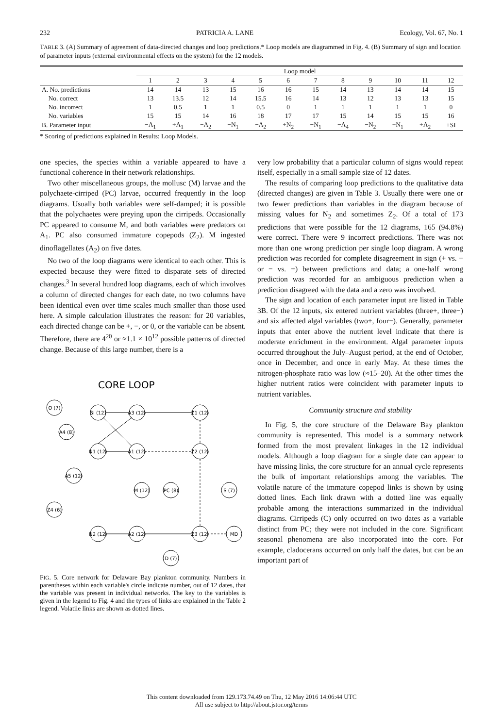232 PATRICIA A. LANE Ecology, Vol. 67, No. 1
TABLE 3. (A) Summary of agreement of data-directed changes and loop predictions.* Loop models are diagrammed in Fig. 4. (B) Summary of sign and location of parameter inputs (external environmental effects on the system) for the 12 models.
| | Loop model | | | | | | | | | | | |
| --- | --- | --- | --- | --- | --- | --- | --- | --- | --- | --- | --- | --- |
| | 1 | 2 | 3 | 4 | 5 | 6 | 7 | 8 | 9 | 10 | 11 | 12 |
| A. No. predictions | 14 | 14 | 13 | 15 | 16 | 16 | 15 | 14 | 13 | 14 | 14 | 15 |
| No. correct | 13 | 13.5 | 12 | 14 | 15.5 | 16 | 14 | 13 | 12 | 13 | 13 | 15 |
| No. incorrect | 1 | 0.5 | 1 | 1 | 0.5 | 0 | 1 | 1 | 1 | 1 | 1 | 0 |
| No. variables | 15 | 15 | 14 | 16 | 18 | 17 | 17 | 15 | 14 | 15 | 15 | 16 |
| B. Parameter input | −A<sub>1</sub> | +A<sub>1</sub> | −A<sub>2</sub> | −N<sub>1</sub> | −A<sub>2</sub> | +N<sub>2</sub> | −N<sub>1</sub> | −A<sub>4</sub> | −N<sub>2</sub> | +N<sub>1</sub> | +A<sub>2</sub> | +SI |
* Scoring of predictions explained in Results: Loop Models.
one species, the species within a variable appeared to have a functional coherence in their network relationships.
Two other miscellaneous groups, the mollusc (M) larvae and the polychaete-cirriped (PC) larvae, occurred frequently in the loop diagrams. Usually both variables were self-damped; it is possible that the polychaetes were preying upon the cirripeds. Occasionally PC appeared to consume M, and both variables were predators on A<sub>1</sub>. PC also consumed immature copepods (Z<sub>2</sub>). M ingested dinoflagellates (A<sub>2</sub>) on five dates.
No two of the loop diagrams were identical to each other. This is expected because they were fitted to disparate sets of directed changes.<sup>3</sup> In several hundred loop diagrams, each of which involves a column of directed changes for each date, no two columns have been identical even over time scales much smaller than those used here. A simple calculation illustrates the reason: for 20 variables, each directed change can be +, −, or 0, or the variable can be absent. Therefore, there are 4<sup>20</sup> or ≈1.1 × 10<sup>12</sup> possible patterns of directed change. Because of this large number, there is a
CORE LOOP
O (7)
Si (12)
A3 (12)
Z1 (12)
A4 (8)
N1 (12)
A1 (12)
Z2 (12)
A5 (12)
M (12)
PC (8)
S (7)
Z4 (6)
N2 (12)
A2 (12)
Z3 (12)
MD
D (7)
FIG. 5. Core network for Delaware Bay plankton community. Numbers in parentheses within each variable's circle indicate number, out of 12 dates, that the variable was present in individual networks. The key to the variables is given in the legend to Fig. 4 and the types of links are explained in the Table 2 legend. Volatile links are shown as dotted lines.
very low probability that a particular column of signs would repeat itself, especially in a small sample size of 12 dates.
The results of comparing loop predictions to the qualitative data (directed changes) are given in Table 3. Usually there were one or two fewer predictions than variables in the diagram because of missing values for N<sub>2</sub> and sometimes Z<sub>2</sub>. Of a total of 173 predictions that were possible for the 12 diagrams, 165 (94.8%) were correct. There were 9 incorrect predictions. There was not more than one wrong prediction per single loop diagram. A wrong prediction was recorded for complete disagreement in sign (+ vs. − or − vs. +) between predictions and data; a one-half wrong prediction was recorded for an ambiguous prediction when a prediction disagreed with the data and a zero was involved.
The sign and location of each parameter input are listed in Table 3B. Of the 12 inputs, six entered nutrient variables (three+, three−) and six affected algal variables (two+, four−). Generally, parameter inputs that enter above the nutrient level indicate that there is moderate enrichment in the environment. Algal parameter inputs occurred throughout the July–August period, at the end of October, once in December, and once in early May. At these times the nitrogen-phosphate ratio was low (≈15–20). At the other times the higher nutrient ratios were coincident with parameter inputs to nutrient variables.
Community structure and stability
In Fig. 5, the core structure of the Delaware Bay plankton community is represented. This model is a summary network formed from the most prevalent linkages in the 12 individual models. Although a loop diagram for a single date can appear to have missing links, the core structure for an annual cycle represents the bulk of important relationships among the variables. The volatile nature of the immature copepod links is shown by using dotted lines. Each link drawn with a dotted line was equally probable among the interactions summarized in the individual diagrams. Cirripeds (C) only occurred on two dates as a variable distinct from PC; they were not included in the core. Significant seasonal phenomena are also incorporated into the core. For example, cladocerans occurred on only half the dates, but can be an important part of
This content downloaded from 129.173.74.49 on Thu, 12 May 2016 14:06:44 UTC
All use subject to http://about.jstor.org/terms